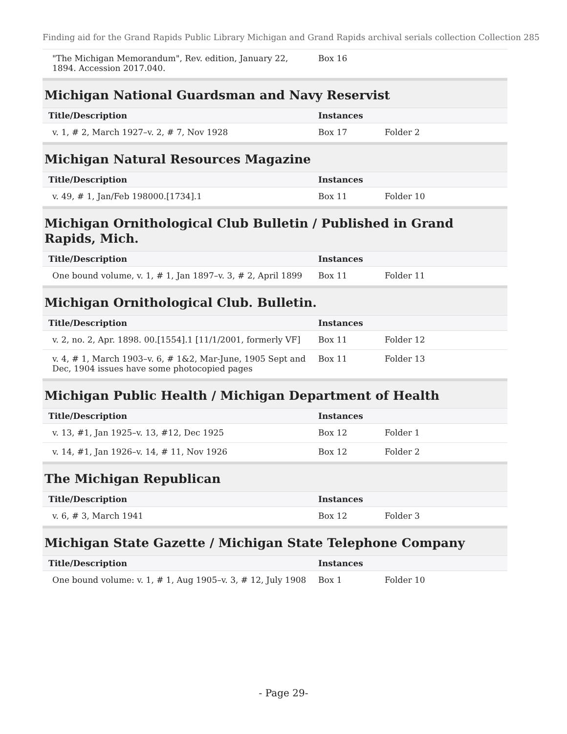Finding aid for the Grand Rapids Public Library Michigan and Grand Rapids archival serials collection Collection 285
| "The Michigan Memorandum", Rev. edition, January 22, 1894. Accession 2017.040. | Box 16 | | |
Michigan National Guardsman and Navy Reservist
| Title/Description | Instances | | |
| --- | --- | --- | --- |
| v. 1, # 2, March 1927–v. 2, # 7, Nov 1928 | Box 17 | Folder 2 | |
Michigan Natural Resources Magazine
| Title/Description | Instances | | |
| --- | --- | --- | --- |
| v. 49, # 1, Jan/Feb 198000.[1734].1 | Box 11 | Folder 10 | |
Michigan Ornithological Club Bulletin / Published in Grand Rapids, Mich.
| Title/Description | Instances | | |
| --- | --- | --- | --- |
| One bound volume, v. 1, # 1, Jan 1897–v. 3, # 2, April 1899 | Box 11 | Folder 11 | |
Michigan Ornithological Club. Bulletin.
| Title/Description | Instances | | |
| --- | --- | --- | --- |
| v. 2, no. 2, Apr. 1898. 00.[1554].1 [11/1/2001, formerly VF] | Box 11 | Folder 12 | |
| v. 4, # 1, March 1903–v. 6, # 1&2, Mar-June, 1905 Sept and Dec, 1904 issues have some photocopied pages | Box 11 | Folder 13 | |
Michigan Public Health / Michigan Department of Health
| Title/Description | Instances | | |
| --- | --- | --- | --- |
| v. 13, #1, Jan 1925–v. 13, #12, Dec 1925 | Box 12 | Folder 1 | |
| v. 14, #1, Jan 1926–v. 14, # 11, Nov 1926 | Box 12 | Folder 2 | |
The Michigan Republican
| Title/Description | Instances | | |
| --- | --- | --- | --- |
| v. 6, # 3, March 1941 | Box 12 | Folder 3 | |
Michigan State Gazette / Michigan State Telephone Company
| Title/Description | Instances | | |
| --- | --- | --- | --- |
| One bound volume: v. 1, # 1, Aug 1905–v. 3, # 12, July 1908 | Box 1 | Folder 10 | |
- Page 29-